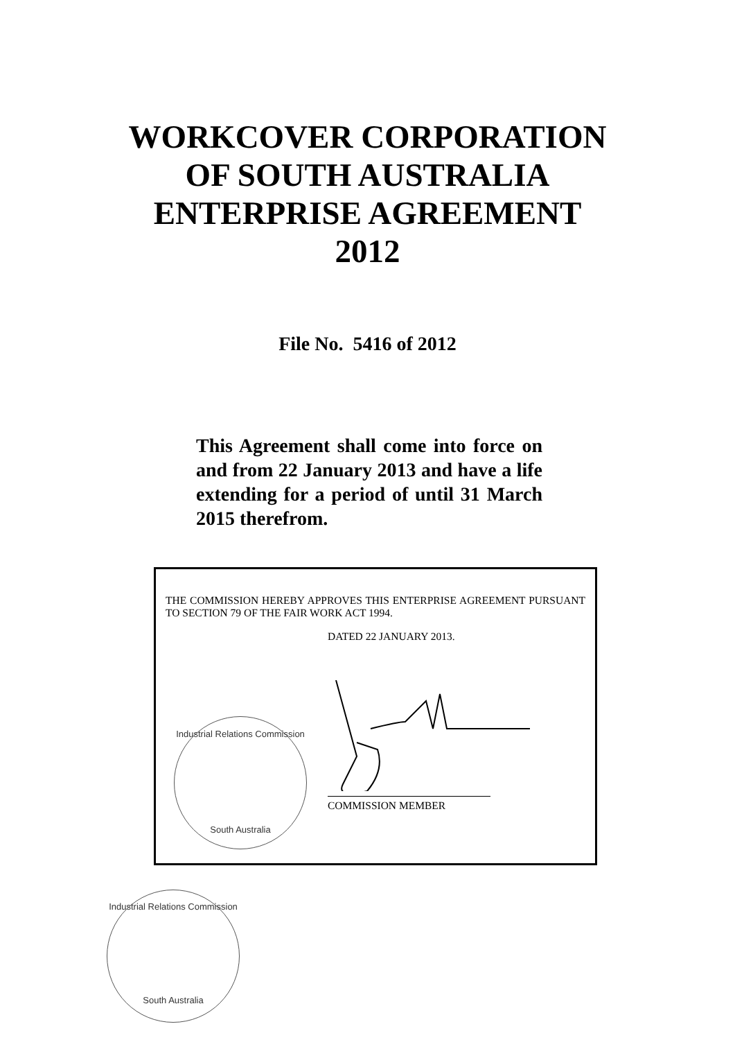WORKCOVER CORPORATION
OF SOUTH AUSTRALIA
ENTERPRISE AGREEMENT
2012
File No. 5416 of 2012
This Agreement shall come into force on and from 22 January 2013 and have a life extending for a period of until 31 March 2015 therefrom.
THE COMMISSION HEREBY APPROVES THIS ENTERPRISE AGREEMENT PURSUANT TO SECTION 79 OF THE FAIR WORK ACT 1994.
DATED 22 JANUARY 2013.
Industrial Relations Commission
South Australia
COMMISSION MEMBER
Industrial Relations Commission
South Australia